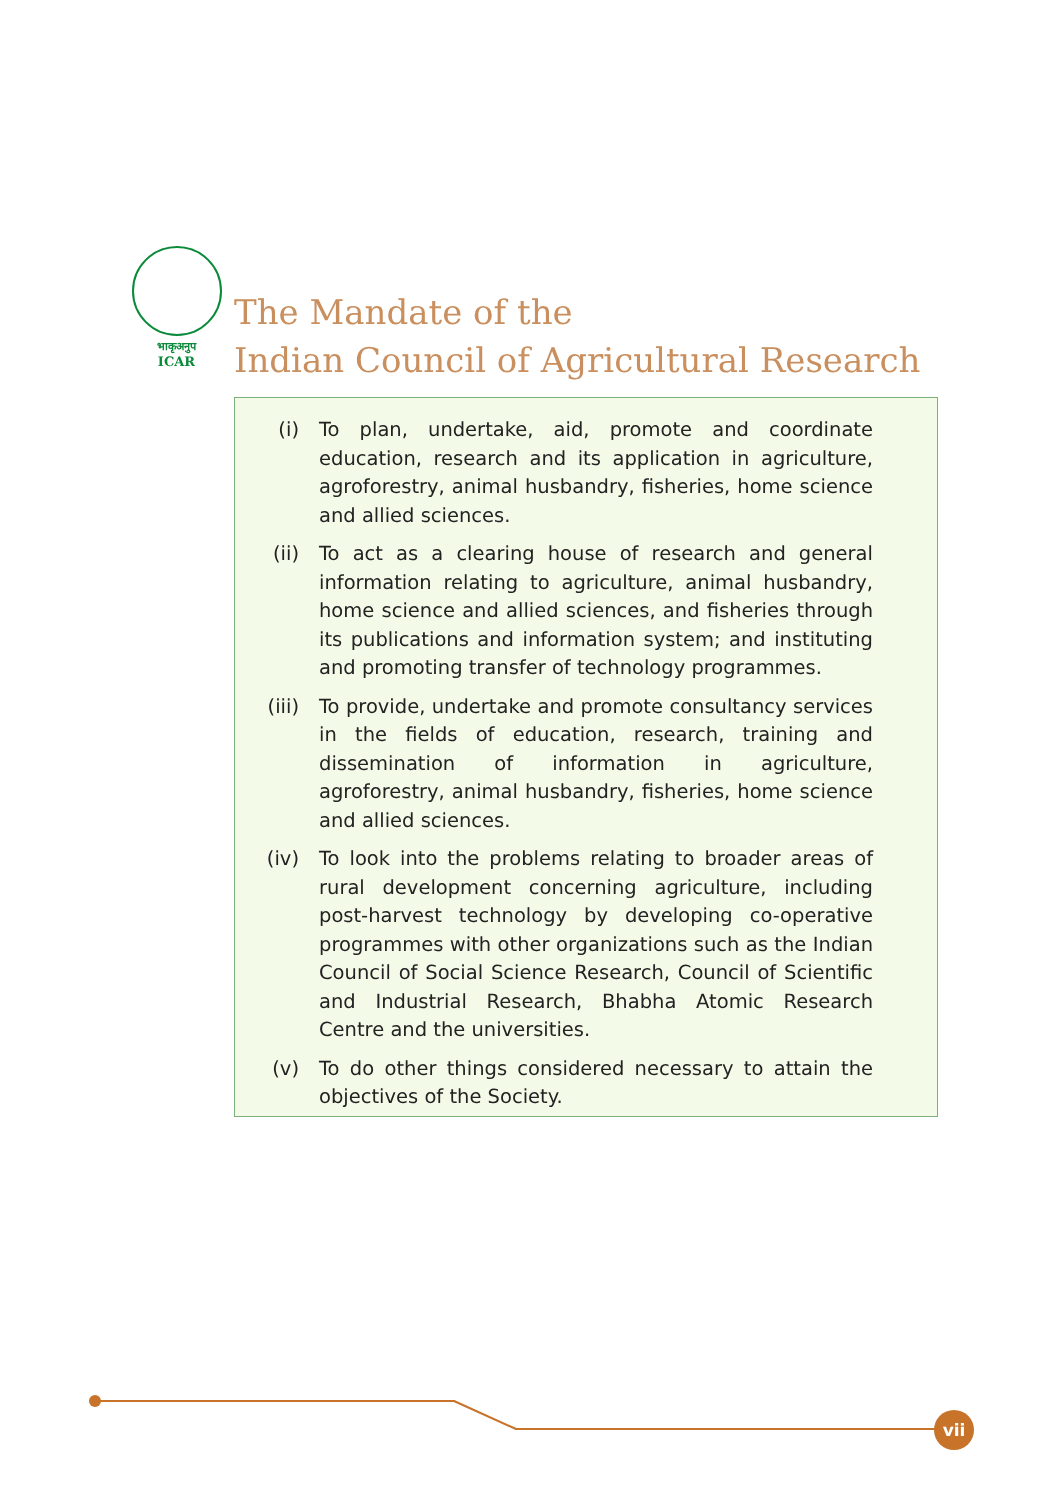भाकृअनुप
ICAR
The Mandate of the
Indian Council of Agricultural Research
(i) To plan, undertake, aid, promote and coordinate education, research and its application in agriculture, agroforestry, animal husbandry, fisheries, home science and allied sciences.
(ii) To act as a clearing house of research and general information relating to agriculture, animal husbandry, home science and allied sciences, and fisheries through its publications and information system; and instituting and promoting transfer of technology programmes.
(iii) To provide, undertake and promote consultancy services in the fields of education, research, training and dissemination of information in agriculture, agroforestry, animal husbandry, fisheries, home science and allied sciences.
(iv) To look into the problems relating to broader areas of rural development concerning agriculture, including post-harvest technology by developing co-operative programmes with other organizations such as the Indian Council of Social Science Research, Council of Scientific and Industrial Research, Bhabha Atomic Research Centre and the universities.
(v) To do other things considered necessary to attain the objectives of the Society.
vii